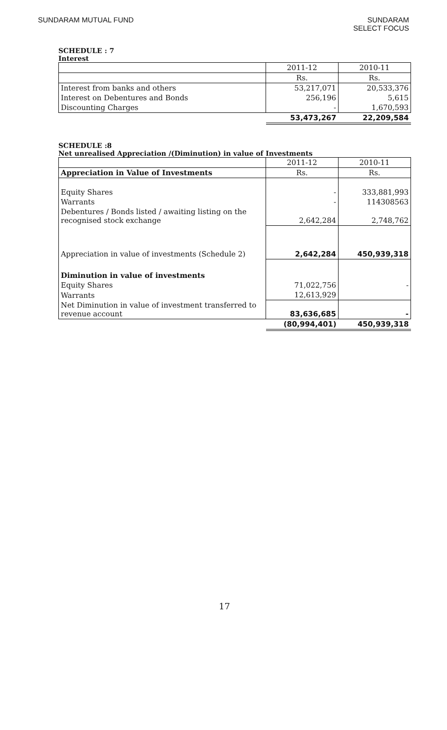SUNDARAM MUTUAL FUND SUNDARAM
SELECT FOCUS
SCHEDULE : 7
Interest
| | 2011-12 | 2010-11 |
| | Rs. | Rs. |
| Interest from banks and others | 53,217,071 | 20,533,376 |
| Interest on Debentures and Bonds | 256,196 | 5,615 |
| Discounting Charges | - | 1,670,593 |
| | 53,473,267 | 22,209,584 |
SCHEDULE :8
Net unrealised Appreciation /(Diminution) in value of Investments
| | 2011-12 | 2010-11 |
| Appreciation in Value of Investments | Rs. | Rs. |
| Equity Shares | - | 333,881,993 |
| Warrants | - | 114308563 |
| Debentures / Bonds listed / awaiting listing on the recognised stock exchange | 2,642,284 | 2,748,762 |
| Appreciation in value of investments (Schedule 2) | 2,642,284 | 450,939,318 |
| Diminution in value of investments | | |
| Equity Shares | 71,022,756 | - |
| Warrants | 12,613,929 | |
| Net Diminution in value of investment transferred to revenue account | 83,636,685 | - |
| | (80,994,401) | 450,939,318 |
17